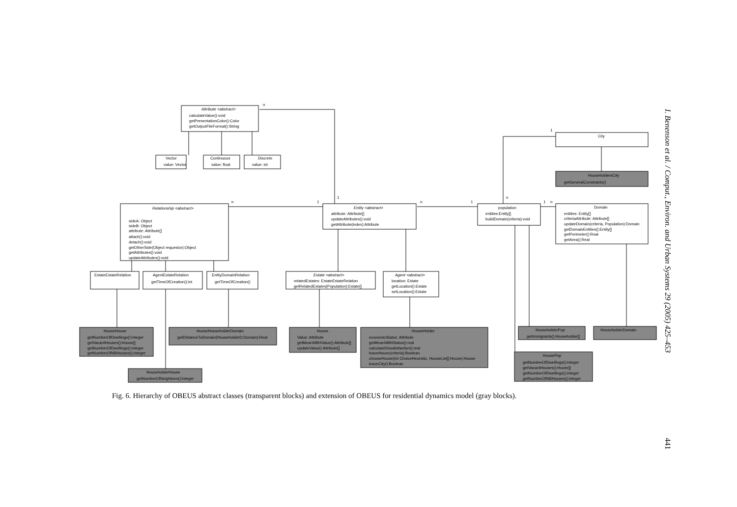n
n
1
1
n
1
1
n
1
n
Attribute <abstract>
calculateValue():void
getPresentationColor():Color
getOutputFileFormat():String
Vector
value: Vector
Continuous
value: float
Discrete
value: int
Relationship <abstract>
sideA: Object
sideB: Object
attribute: Attribute[]
attach():void
detach():void
getOtherSide(Object requestor):Object
getAttributes():void
updateAttributes():void
EstateEstateRelation
AgentEstateRelation
getTimeOfCreation():int
EntityDomainRelation
getTimeOfCreation()
Entity <abstract>
attribute: Attribute[]
updateAttributes():void
getAttribute(index):Attribute
Estate <abstract>
relatedEstates: EstateEstateRelation
getRelatedEstates(Population):Estate[]
Agent <abstract>
location: Estate
getLocation():Estate
setLocation():Estate
population
entities:Entity[]
buildDomain(criteria):void
City
HouseholdersCity
getGeneralConstraints()
Domain
entities: Entity[]
criteriaAttribute: Attribute[]
updateDomain(criteria, Population):Domain
getDomainEntities():Entity[]
getPerimeter():Real
getArea():Real
HouseHouse
getNumberOfDwellings():integer
getVacantHouses():House[]
getNumberOfDwellings():integer
getNumberOfNBHouses():integer
HouseHouseholderDomain
getDistanceToDomain(HouseholderD:Domain):Real
HouseholderHouse
getNumberOfNeighbors():integer
House
Value: Attribute
getMeanNBHValue():Attribute[]
updateValue():Attribute[]
HouseHolder
economicStatus: Attribute
getMeanNBHStatus():real
calculateDissatisfaction():real
leaveHouse(criteria):Boolean
chooseHouse(int ChoiceHeuristic, HouseList[]:House):House
leaveCity():Boolean
HouseholderPop
getImmigrants():Householder[]
HouseholderDomain
HousePop
getNumberOfDwellings():integer
getVacantHouses():House[]
getNumberOfDwellings():integer
getNumberOfNBHouses():integer
Fig. 6. Hierarchy of OBEUS abstract classes (transparent blocks) and extension of OBEUS for residential dynamics model (gray blocks).
I. Benenson et al. / Comput., Environ. and Urban Systems 29 (2005) 425–453
441